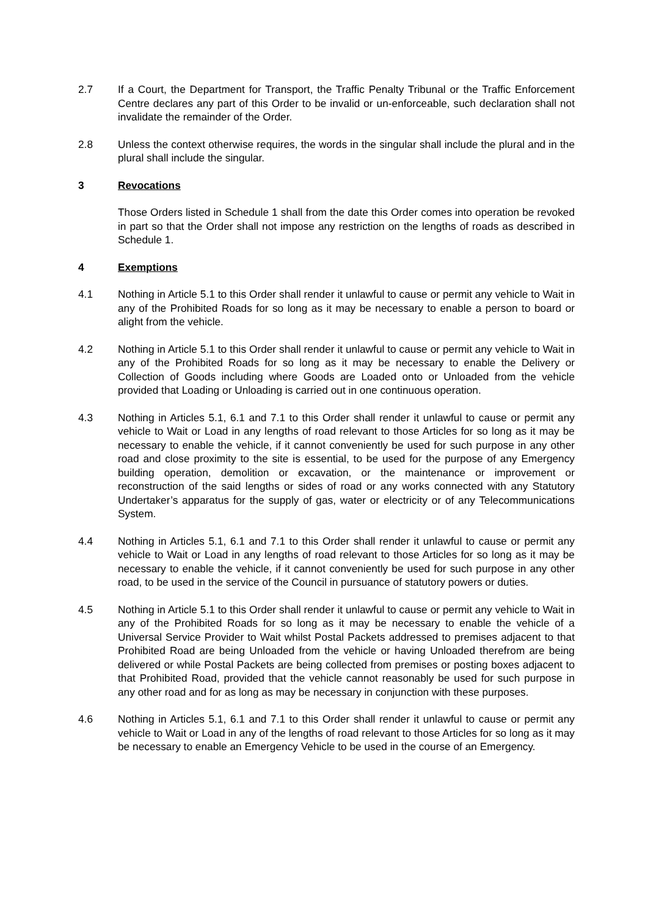2.7 If a Court, the Department for Transport, the Traffic Penalty Tribunal or the Traffic Enforcement Centre declares any part of this Order to be invalid or un-enforceable, such declaration shall not invalidate the remainder of the Order.
2.8 Unless the context otherwise requires, the words in the singular shall include the plural and in the plural shall include the singular.
3 Revocations
Those Orders listed in Schedule 1 shall from the date this Order comes into operation be revoked in part so that the Order shall not impose any restriction on the lengths of roads as described in Schedule 1.
4 Exemptions
4.1 Nothing in Article 5.1 to this Order shall render it unlawful to cause or permit any vehicle to Wait in any of the Prohibited Roads for so long as it may be necessary to enable a person to board or alight from the vehicle.
4.2 Nothing in Article 5.1 to this Order shall render it unlawful to cause or permit any vehicle to Wait in any of the Prohibited Roads for so long as it may be necessary to enable the Delivery or Collection of Goods including where Goods are Loaded onto or Unloaded from the vehicle provided that Loading or Unloading is carried out in one continuous operation.
4.3 Nothing in Articles 5.1, 6.1 and 7.1 to this Order shall render it unlawful to cause or permit any vehicle to Wait or Load in any lengths of road relevant to those Articles for so long as it may be necessary to enable the vehicle, if it cannot conveniently be used for such purpose in any other road and close proximity to the site is essential, to be used for the purpose of any Emergency building operation, demolition or excavation, or the maintenance or improvement or reconstruction of the said lengths or sides of road or any works connected with any Statutory Undertaker’s apparatus for the supply of gas, water or electricity or of any Telecommunications System.
4.4 Nothing in Articles 5.1, 6.1 and 7.1 to this Order shall render it unlawful to cause or permit any vehicle to Wait or Load in any lengths of road relevant to those Articles for so long as it may be necessary to enable the vehicle, if it cannot conveniently be used for such purpose in any other road, to be used in the service of the Council in pursuance of statutory powers or duties.
4.5 Nothing in Article 5.1 to this Order shall render it unlawful to cause or permit any vehicle to Wait in any of the Prohibited Roads for so long as it may be necessary to enable the vehicle of a Universal Service Provider to Wait whilst Postal Packets addressed to premises adjacent to that Prohibited Road are being Unloaded from the vehicle or having Unloaded therefrom are being delivered or while Postal Packets are being collected from premises or posting boxes adjacent to that Prohibited Road, provided that the vehicle cannot reasonably be used for such purpose in any other road and for as long as may be necessary in conjunction with these purposes.
4.6 Nothing in Articles 5.1, 6.1 and 7.1 to this Order shall render it unlawful to cause or permit any vehicle to Wait or Load in any of the lengths of road relevant to those Articles for so long as it may be necessary to enable an Emergency Vehicle to be used in the course of an Emergency.